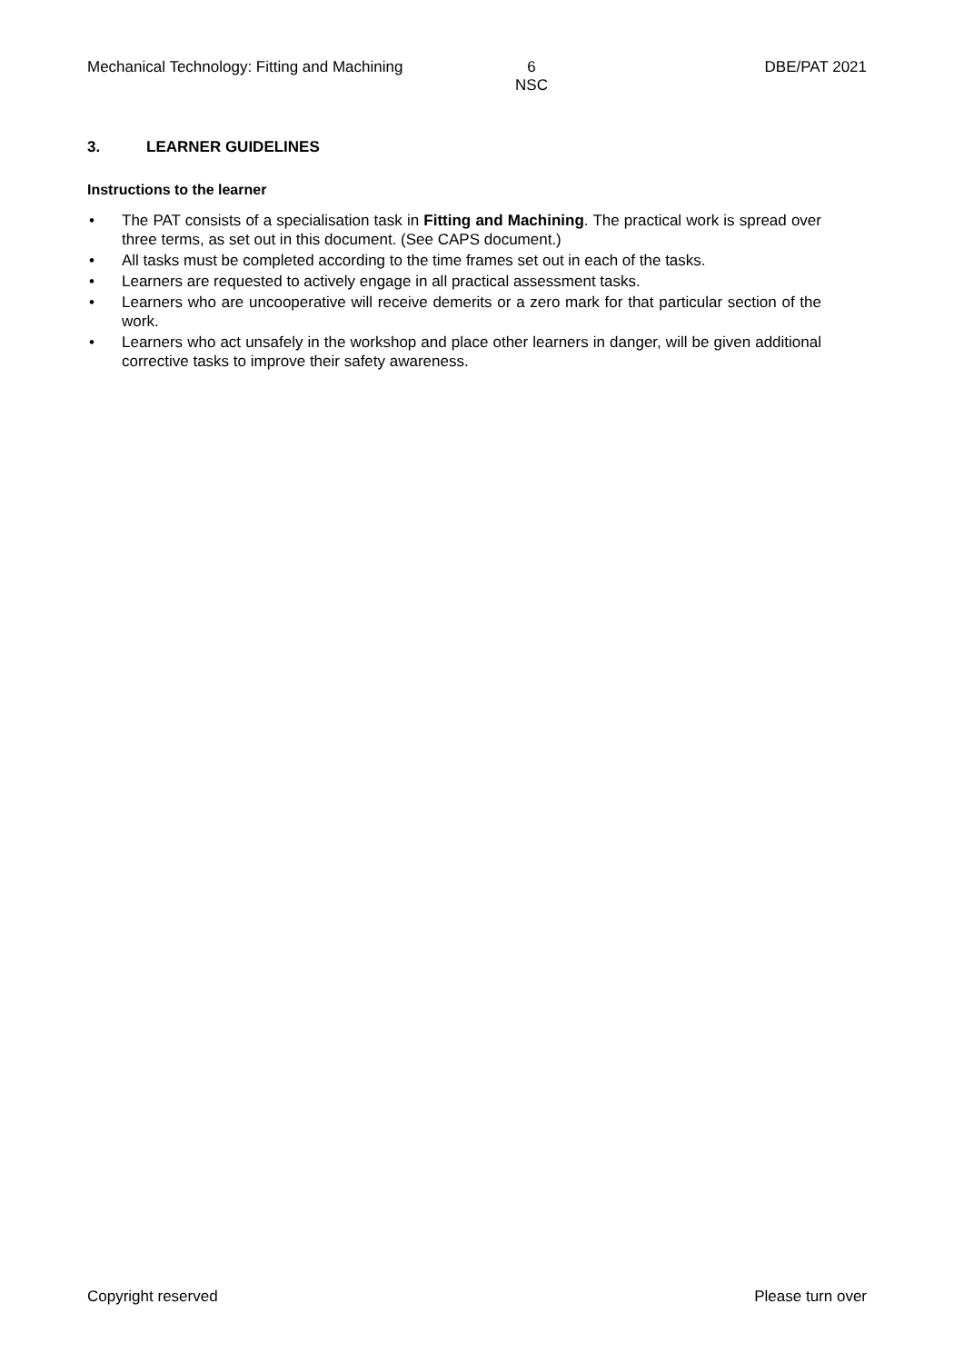Mechanical Technology: Fitting and Machining
6
NSC
DBE/PAT 2021
3. LEARNER GUIDELINES
Instructions to the learner
• The PAT consists of a specialisation task in Fitting and Machining. The practical work is spread over three terms, as set out in this document. (See CAPS document.)
• All tasks must be completed according to the time frames set out in each of the tasks.
• Learners are requested to actively engage in all practical assessment tasks.
• Learners who are uncooperative will receive demerits or a zero mark for that particular section of the work.
• Learners who act unsafely in the workshop and place other learners in danger, will be given additional corrective tasks to improve their safety awareness.
Copyright reserved Please turn over